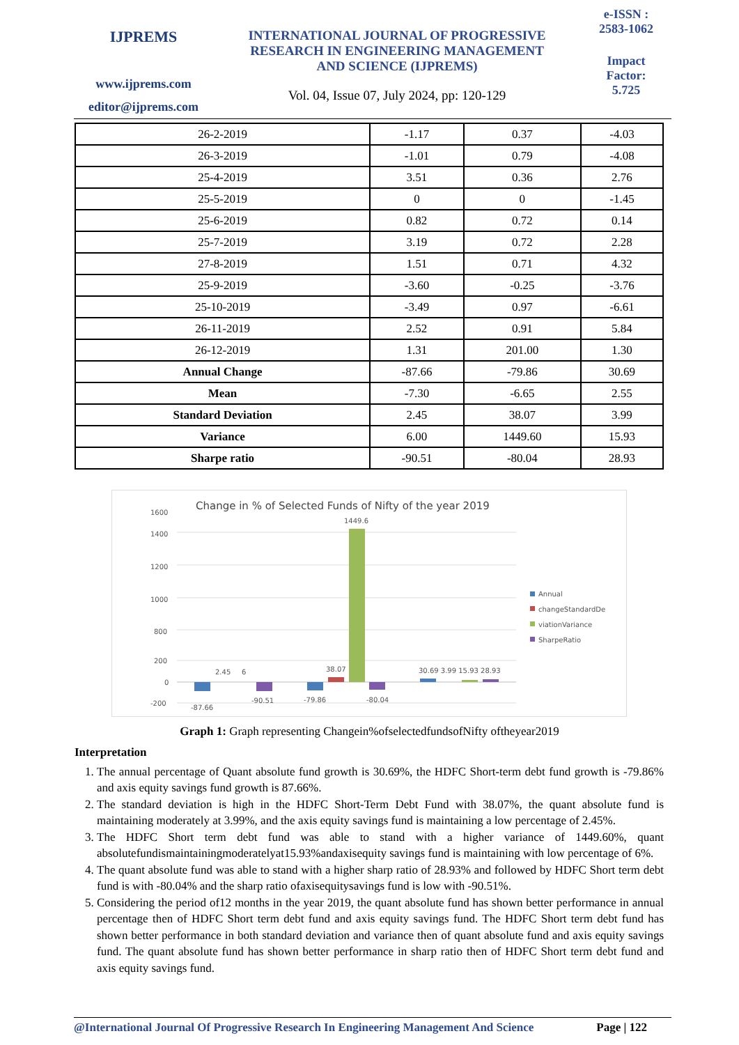IJPREMS
www.ijprems.com
editor@ijprems.com
INTERNATIONAL JOURNAL OF PROGRESSIVE
RESEARCH IN ENGINEERING MANAGEMENT
AND SCIENCE (IJPREMS)
Vol. 04, Issue 07, July 2024, pp: 120-129
e-ISSN :
2583-1062
Impact
Factor:
5.725
| 26-2-2019 | -1.17 | 0.37 | -4.03 |
| 26-3-2019 | -1.01 | 0.79 | -4.08 |
| 25-4-2019 | 3.51 | 0.36 | 2.76 |
| 25-5-2019 | 0 | 0 | -1.45 |
| 25-6-2019 | 0.82 | 0.72 | 0.14 |
| 25-7-2019 | 3.19 | 0.72 | 2.28 |
| 27-8-2019 | 1.51 | 0.71 | 4.32 |
| 25-9-2019 | -3.60 | -0.25 | -3.76 |
| 25-10-2019 | -3.49 | 0.97 | -6.61 |
| 26-11-2019 | 2.52 | 0.91 | 5.84 |
| 26-12-2019 | 1.31 | 201.00 | 1.30 |
| Annual Change | -87.66 | -79.86 | 30.69 |
| Mean | -7.30 | -6.65 | 2.55 |
| Standard Deviation | 2.45 | 38.07 | 3.99 |
| Variance | 6.00 | 1449.60 | 15.93 |
| Sharpe ratio | -90.51 | -80.04 | 28.93 |
Change in % of Selected Funds of Nifty of the year 2019
1600
1400
1200
1000
800
200
0
-200
1449.6
2.45
6
38.07
30.69 3.99 15.93 28.93
-87.66
-90.51
-79.86
-80.04
Annual
changeStandardDe
viationVariance
SharpeRatio
Graph 1: Graph representing Changein%ofselectedfundsofNifty oftheyear2019
Interpretation
1. The annual percentage of Quant absolute fund growth is 30.69%, the HDFC Short-term debt fund growth is -79.86% and axis equity savings fund growth is 87.66%.
2. The standard deviation is high in the HDFC Short-Term Debt Fund with 38.07%, the quant absolute fund is maintaining moderately at 3.99%, and the axis equity savings fund is maintaining a low percentage of 2.45%.
3. The HDFC Short term debt fund was able to stand with a higher variance of 1449.60%, quant absolutefundismaintainingmoderatelyat15.93%andaxisequity savings fund is maintaining with low percentage of 6%.
4. The quant absolute fund was able to stand with a higher sharp ratio of 28.93% and followed by HDFC Short term debt fund is with -80.04% and the sharp ratio ofaxisequitysavings fund is low with -90.51%.
5. Considering the period of12 months in the year 2019, the quant absolute fund has shown better performance in annual percentage then of HDFC Short term debt fund and axis equity savings fund. The HDFC Short term debt fund has shown better performance in both standard deviation and variance then of quant absolute fund and axis equity savings fund. The quant absolute fund has shown better performance in sharp ratio then of HDFC Short term debt fund and axis equity savings fund.
@International Journal Of Progressive Research In Engineering Management And Science Page | 122